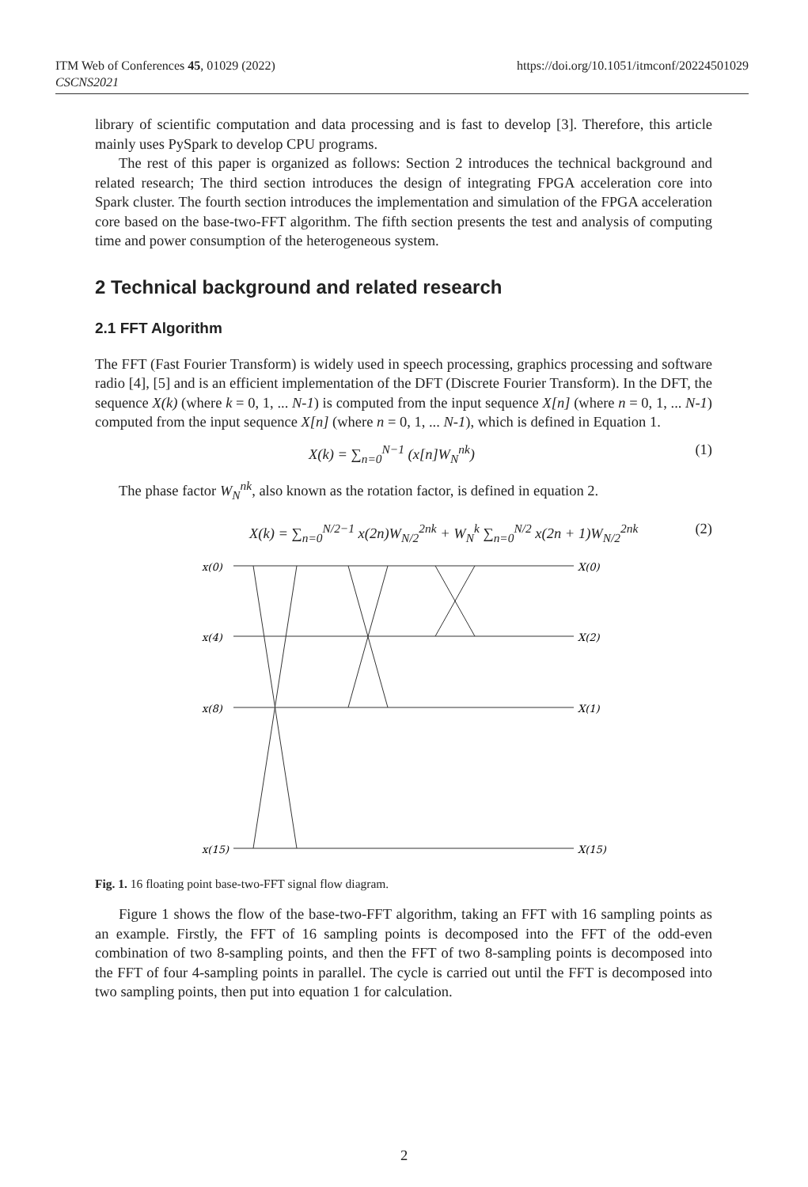https://doi.org/10.1051/itmconf/20224501029 ITM Web of Conferences 45, 01029 (2022)
CSCNS2021
library of scientific computation and data processing and is fast to develop [3]. Therefore, this article mainly uses PySpark to develop CPU programs.
The rest of this paper is organized as follows: Section 2 introduces the technical background and related research; The third section introduces the design of integrating FPGA acceleration core into Spark cluster. The fourth section introduces the implementation and simulation of the FPGA acceleration core based on the base-two-FFT algorithm. The fifth section presents the test and analysis of computing time and power consumption of the heterogeneous system.
2 Technical background and related research
2.1 FFT Algorithm
The FFT (Fast Fourier Transform) is widely used in speech processing, graphics processing and software radio [4], [5] and is an efficient implementation of the DFT (Discrete Fourier Transform). In the DFT, the sequence X(k) (where k = 0, 1, ... N-1) is computed from the input sequence X[n] (where n = 0, 1, ... N-1) computed from the input sequence X[n] (where n = 0, 1, ... N-1), which is defined in Equation 1.
X(k) = ∑<sub>n=0</sub><sup>N−1</sup> (x[n]W<sub>N</sub><sup>nk</sup>) (1)
The phase factor W<sub>N</sub><sup>nk</sup>, also known as the rotation factor, is defined in equation 2.
X(k) = ∑<sub>n=0</sub><sup>N/2−1</sup> x(2n)W<sub>N/2</sub><sup>2nk</sup> + W<sub>N</sub><sup>k</sup> ∑<sub>n=0</sub><sup>N/2</sup> x(2n + 1)W<sub>N/2</sub><sup>2nk</sup> (2)
x(0)
x(4)
x(8)
x(15)
X(0)
X(2)
X(1)
X(15)
Fig. 1. 16 floating point base-two-FFT signal flow diagram.
Figure 1 shows the flow of the base-two-FFT algorithm, taking an FFT with 16 sampling points as an example. Firstly, the FFT of 16 sampling points is decomposed into the FFT of the odd-even combination of two 8-sampling points, and then the FFT of two 8-sampling points is decomposed into the FFT of four 4-sampling points in parallel. The cycle is carried out until the FFT is decomposed into two sampling points, then put into equation 1 for calculation.
2